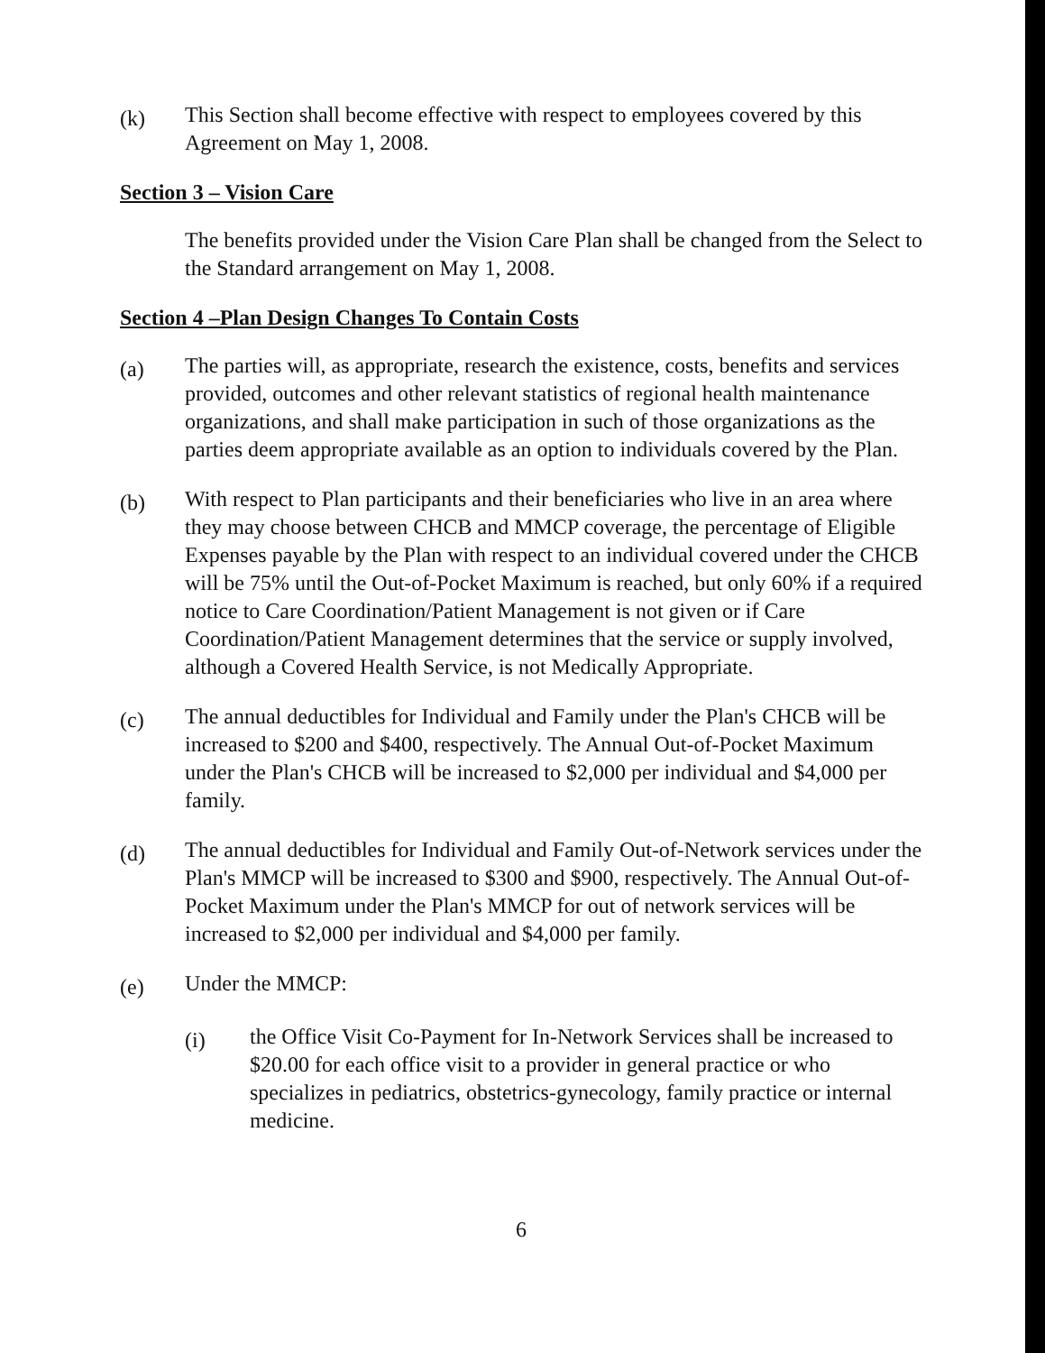(k)
This Section shall become effective with respect to employees covered by this Agreement on May 1, 2008.
Section 3 – Vision Care
The benefits provided under the Vision Care Plan shall be changed from the Select to the Standard arrangement on May 1, 2008.
Section 4 –Plan Design Changes To Contain Costs
(a)
The parties will, as appropriate, research the existence, costs, benefits and services provided, outcomes and other relevant statistics of regional health maintenance organizations, and shall make participation in such of those organizations as the parties deem appropriate available as an option to individuals covered by the Plan.
(b)
With respect to Plan participants and their beneficiaries who live in an area where they may choose between CHCB and MMCP coverage, the percentage of Eligible Expenses payable by the Plan with respect to an individual covered under the CHCB will be 75% until the Out-of-Pocket Maximum is reached, but only 60% if a required notice to Care Coordination/Patient Management is not given or if Care Coordination/Patient Management determines that the service or supply involved, although a Covered Health Service, is not Medically Appropriate.
(c)
The annual deductibles for Individual and Family under the Plan's CHCB will be increased to $200 and $400, respectively. The Annual Out-of-Pocket Maximum under the Plan's CHCB will be increased to $2,000 per individual and $4,000 per family.
(d)
The annual deductibles for Individual and Family Out-of-Network services under the Plan's MMCP will be increased to $300 and $900, respectively. The Annual Out-of-Pocket Maximum under the Plan's MMCP for out of network services will be increased to $2,000 per individual and $4,000 per family.
(e)
Under the MMCP:
(i)
the Office Visit Co-Payment for In-Network Services shall be increased to $20.00 for each office visit to a provider in general practice or who specializes in pediatrics, obstetrics-gynecology, family practice or internal medicine.
6